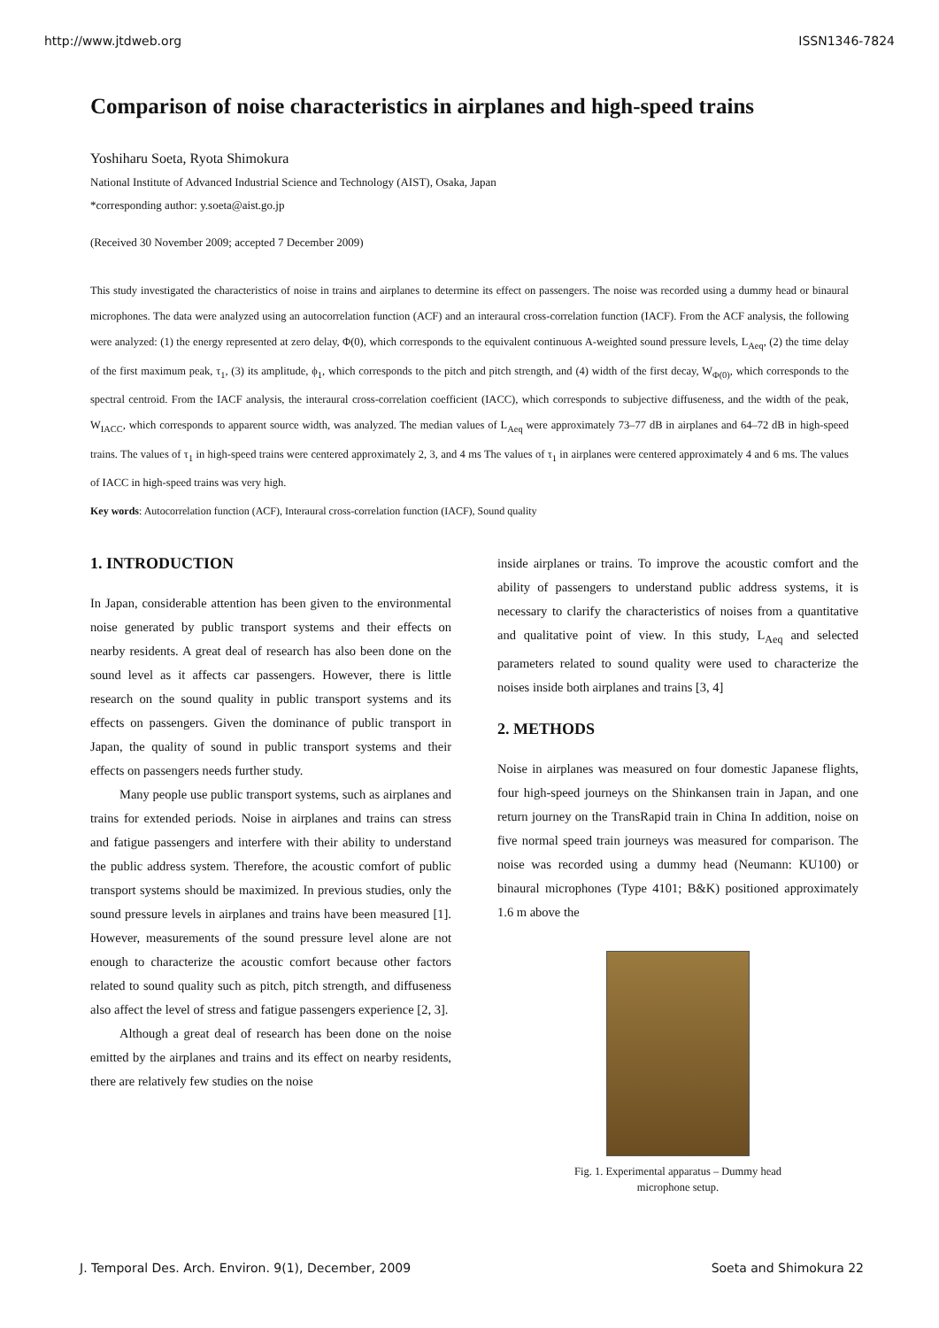http://www.jtdweb.org ISSN1346-7824
Comparison of noise characteristics in airplanes and high-speed trains
Yoshiharu Soeta, Ryota Shimokura
National Institute of Advanced Industrial Science and Technology (AIST), Osaka, Japan
*corresponding author: y.soeta@aist.go.jp
(Received 30 November 2009; accepted 7 December 2009)
This study investigated the characteristics of noise in trains and airplanes to determine its effect on passengers. The noise was recorded using a dummy head or binaural microphones. The data were analyzed using an autocorrelation function (ACF) and an interaural cross-correlation function (IACF). From the ACF analysis, the following were analyzed: (1) the energy represented at zero delay, Φ(0), which corresponds to the equivalent continuous A-weighted sound pressure levels, L<sub>Aeq</sub>, (2) the time delay of the first maximum peak, τ<sub>1</sub>, (3) its amplitude, ϕ<sub>1</sub>, which corresponds to the pitch and pitch strength, and (4) width of the first decay, W<sub>Φ(0)</sub>, which corresponds to the spectral centroid. From the IACF analysis, the interaural cross-correlation coefficient (IACC), which corresponds to subjective diffuseness, and the width of the peak, W<sub>IACC</sub>, which corresponds to apparent source width, was analyzed. The median values of L<sub>Aeq</sub> were approximately 73–77 dB in airplanes and 64–72 dB in high-speed trains. The values of τ<sub>1</sub> in high-speed trains were centered approximately 2, 3, and 4 ms The values of τ<sub>1</sub> in airplanes were centered approximately 4 and 6 ms. The values of IACC in high-speed trains was very high.
Key words: Autocorrelation function (ACF), Interaural cross-correlation function (IACF), Sound quality
1. INTRODUCTION
In Japan, considerable attention has been given to the environmental noise generated by public transport systems and their effects on nearby residents. A great deal of research has also been done on the sound level as it affects car passengers. However, there is little research on the sound quality in public transport systems and its effects on passengers. Given the dominance of public transport in Japan, the quality of sound in public transport systems and their effects on passengers needs further study.
Many people use public transport systems, such as airplanes and trains for extended periods. Noise in airplanes and trains can stress and fatigue passengers and interfere with their ability to understand the public address system. Therefore, the acoustic comfort of public transport systems should be maximized. In previous studies, only the sound pressure levels in airplanes and trains have been measured [1]. However, measurements of the sound pressure level alone are not enough to characterize the acoustic comfort because other factors related to sound quality such as pitch, pitch strength, and diffuseness also affect the level of stress and fatigue passengers experience [2, 3].
Although a great deal of research has been done on the noise emitted by the airplanes and trains and its effect on nearby residents, there are relatively few studies on the noise
inside airplanes or trains. To improve the acoustic comfort and the ability of passengers to understand public address systems, it is necessary to clarify the characteristics of noises from a quantitative and qualitative point of view. In this study, L<sub>Aeq</sub> and selected parameters related to sound quality were used to characterize the noises inside both airplanes and trains [3, 4]
2. METHODS
Noise in airplanes was measured on four domestic Japanese flights, four high-speed journeys on the Shinkansen train in Japan, and one return journey on the TransRapid train in China In addition, noise on five normal speed train journeys was measured for comparison. The noise was recorded using a dummy head (Neumann: KU100) or binaural microphones (Type 4101; B&K) positioned approximately 1.6 m above the
Fig. 1. Experimental apparatus – Dummy head
microphone setup.
J. Temporal Des. Arch. Environ. 9(1), December, 2009 Soeta and Shimokura 22